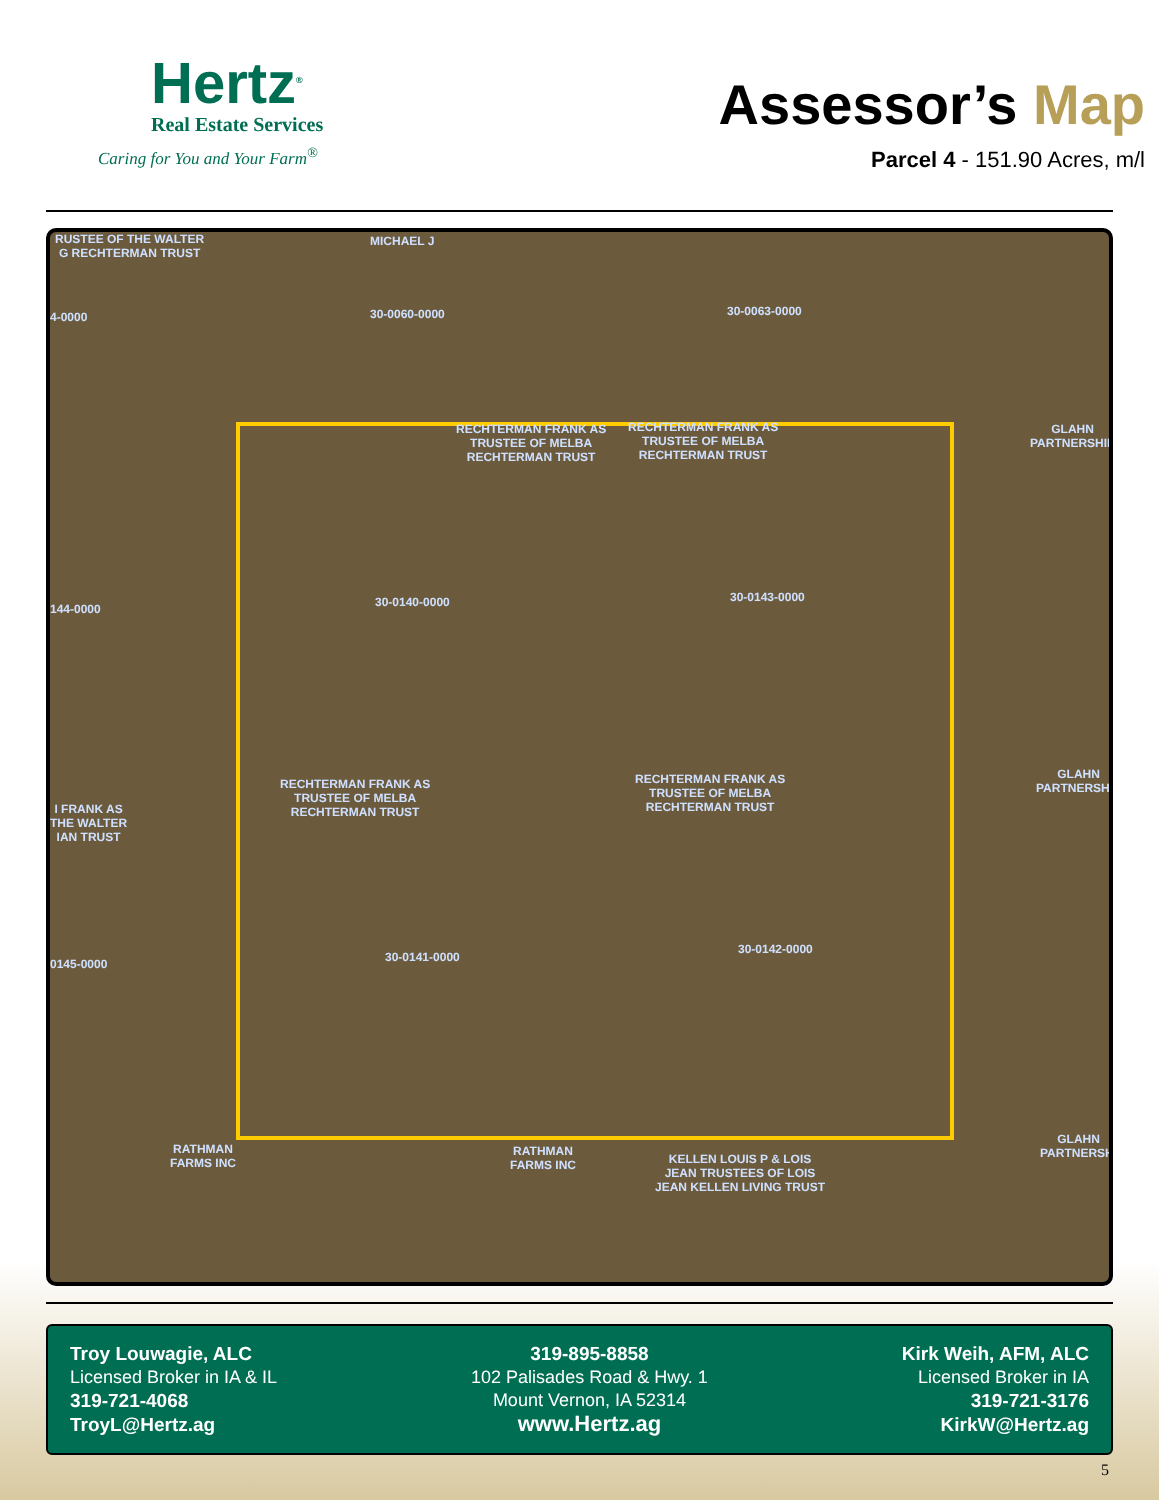Hertz<sup>®</sup>
Real Estate Services
Caring for You and Your Farm<sup>®</sup>
Assessor’s Map
Parcel 4 - 151.90 Acres, m/l
RUSTEE OF THE WALTER
G RECHTERMAN TRUST
MICHAEL J
4-0000 30-0060-0000 30-0063-0000
RECHTERMAN FRANK AS
TRUSTEE OF MELBA
RECHTERMAN TRUST
RECHTERMAN FRANK AS
TRUSTEE OF MELBA
RECHTERMAN TRUST
GLAHN
PARTNERSHIP
144-0000 30-0140-0000 30-0143-0000
RECHTERMAN FRANK AS
TRUSTEE OF MELBA
RECHTERMAN TRUST
RECHTERMAN FRANK AS
TRUSTEE OF MELBA
RECHTERMAN TRUST
GLAHN
PARTNERSHIP
I FRANK AS
THE WALTER
IAN TRUST
0145-0000 30-0141-0000
30-0142-0000
RATHMAN
FARMS INC
RATHMAN
FARMS INC
KELLEN LOUIS P & LOIS
JEAN TRUSTEES OF LOIS
JEAN KELLEN LIVING TRUST
GLAHN
PARTNERSHI
Troy Louwagie, ALC
Licensed Broker in IA & IL
319-721-4068
TroyL@Hertz.ag
319-895-8858
102 Palisades Road & Hwy. 1
Mount Vernon, IA 52314
www.Hertz.ag
Kirk Weih, AFM, ALC
Licensed Broker in IA
319-721-3176
KirkW@Hertz.ag
5